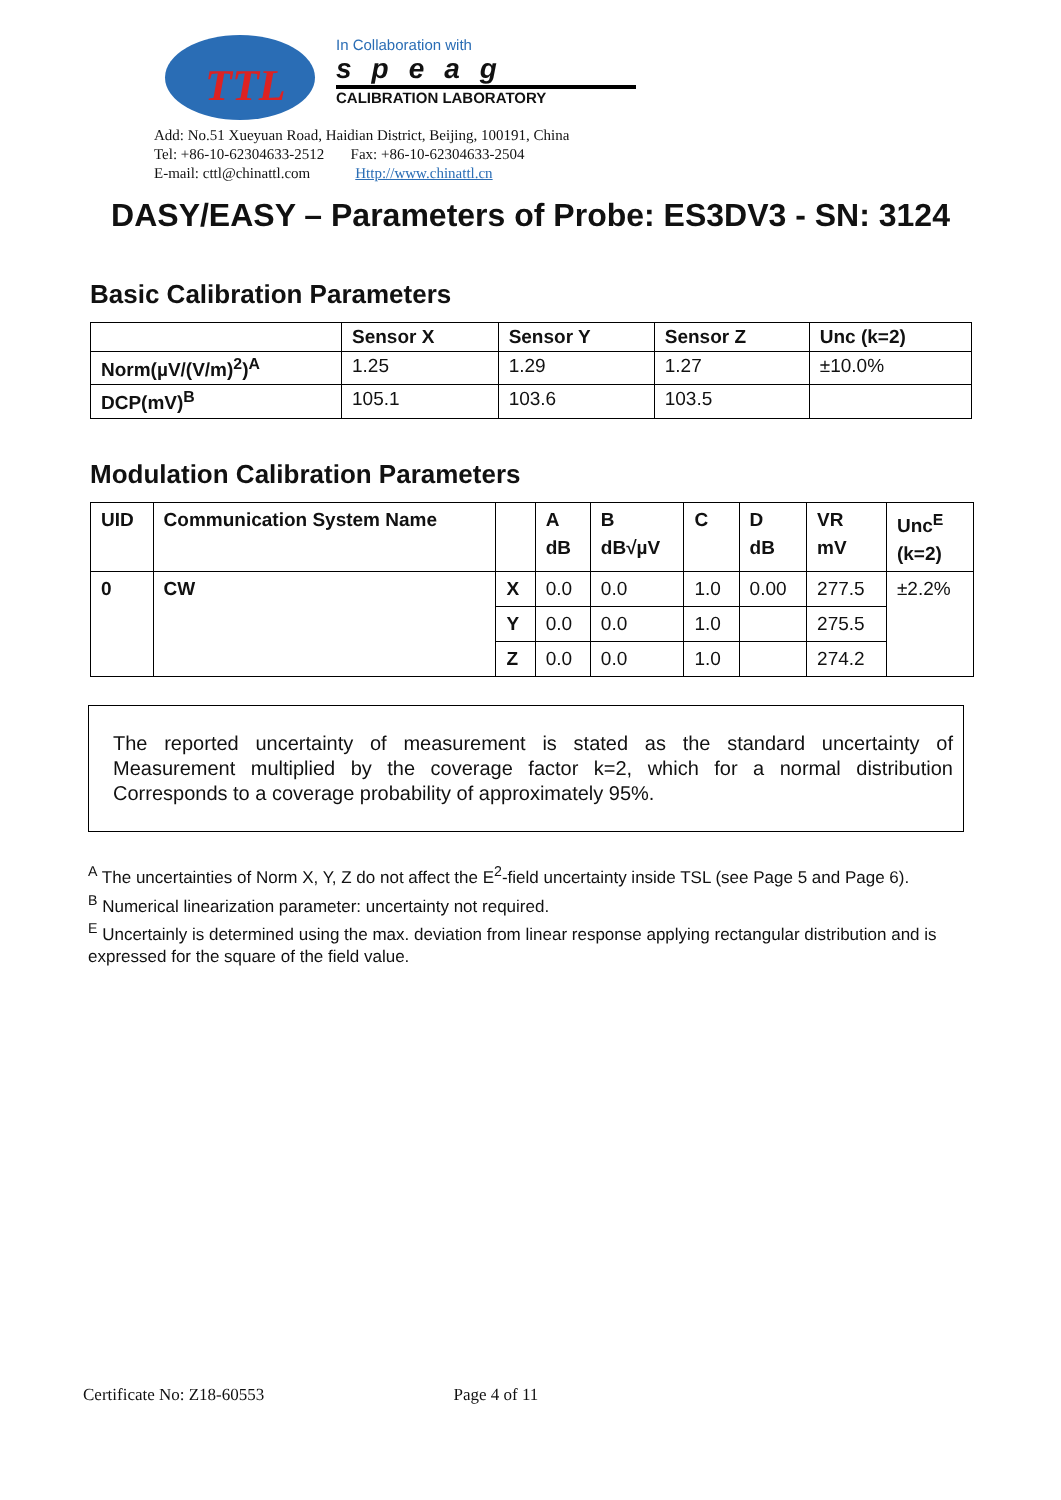TTL
In Collaboration with
speag
CALIBRATION LABORATORY
Add: No.51 Xueyuan Road, Haidian District, Beijing, 100191, China
Tel: +86-10-62304633-2512 Fax: +86-10-62304633-2504
E-mail: cttl@chinattl.com Http://www.chinattl.cn
DASY/EASY – Parameters of Probe: ES3DV3 - SN: 3124
Basic Calibration Parameters
| | Sensor X | Sensor Y | Sensor Z | Unc (k=2) |
| --- | --- | --- | --- | --- |
| Norm(µV/(V/m)<sup>2</sup>)<sup>A</sup> | 1.25 | 1.29 | 1.27 | ±10.0% |
| DCP(mV)<sup>B</sup> | 105.1 | 103.6 | 103.5 | |
Modulation Calibration Parameters
| UID | Communication System Name | | A dB | B dB√µV | C | D dB | VR mV | Unc<sup>E</sup> (k=2) |
| --- | --- | --- | --- | --- | --- | --- | --- | --- |
| 0 | CW | X | 0.0 | 0.0 | 1.0 | 0.00 | 277.5 | ±2.2% |
| | | Y | 0.0 | 0.0 | 1.0 | | 275.5 | |
| | | Z | 0.0 | 0.0 | 1.0 | | 274.2 | |
The reported uncertainty of measurement is stated as the standard uncertainty of Measurement multiplied by the coverage factor k=2, which for a normal distribution Corresponds to a coverage probability of approximately 95%.
<sup>A</sup> The uncertainties of Norm X, Y, Z do not affect the E<sup>2</sup>-field uncertainty inside TSL (see Page 5 and Page 6).
<sup>B</sup> Numerical linearization parameter: uncertainty not required.
<sup>E</sup> Uncertainly is determined using the max. deviation from linear response applying rectangular distribution and is expressed for the square of the field value.
Certificate No: Z18-60553 Page 4 of 11